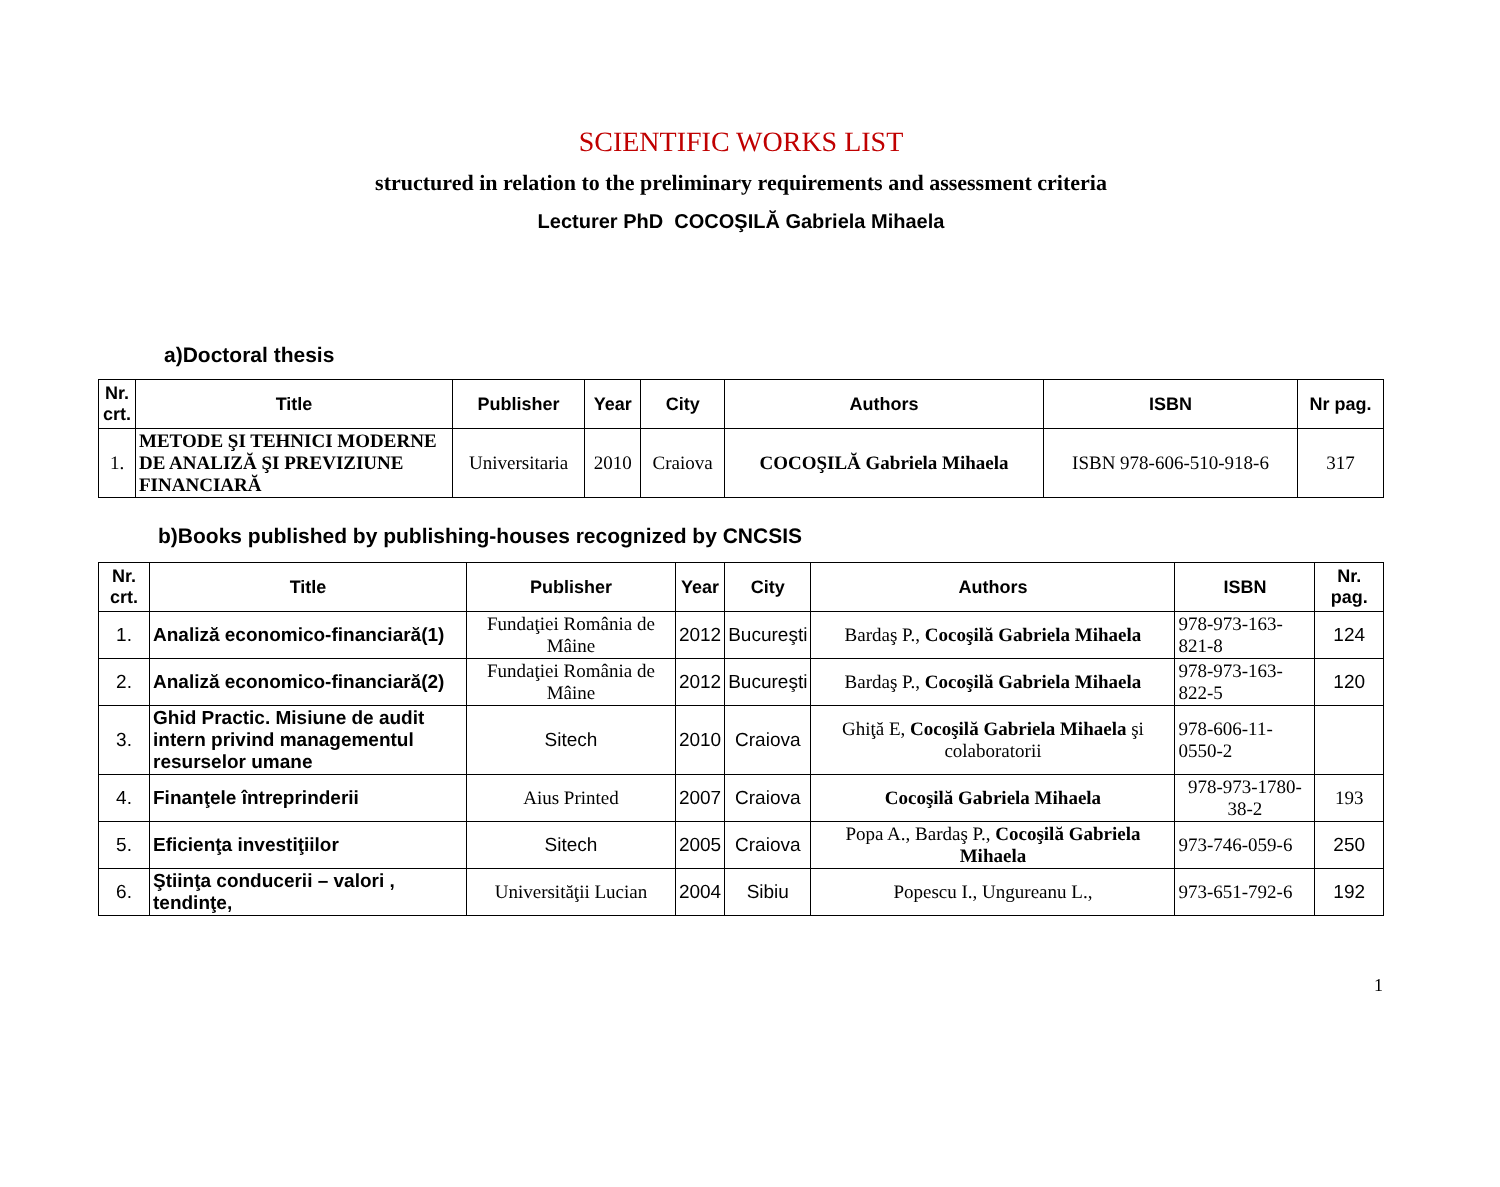SCIENTIFIC WORKS LIST
structured in relation to the preliminary requirements and assessment criteria
Lecturer PhD COCOŞILĂ Gabriela Mihaela
a)Doctoral thesis
| Nr. crt. | Title | Publisher | Year | City | Authors | ISBN | Nr pag. |
| --- | --- | --- | --- | --- | --- | --- | --- |
| 1. | METODE ŞI TEHNICI MODERNE DE ANALIZĂ ŞI PREVIZIUNE FINANCIARĂ | Universitaria | 2010 | Craiova | COCOŞILĂ Gabriela Mihaela | ISBN 978-606-510-918-6 | 317 |
b)Books published by publishing-houses recognized by CNCSIS
| Nr. crt. | Title | Publisher | Year | City | Authors | ISBN | Nr. pag. |
| --- | --- | --- | --- | --- | --- | --- | --- |
| 1. | Analiză economico-financiară(1) | Fundaţiei România de Mâine | 2012 | Bucureşti | Bardaş P., Cocoşilă Gabriela Mihaela | 978-973-163-821-8 | 124 |
| 2. | Analiză economico-financiară(2) | Fundaţiei România de Mâine | 2012 | Bucureşti | Bardaş P., Cocoşilă Gabriela Mihaela | 978-973-163-822-5 | 120 |
| 3. | Ghid Practic. Misiune de audit intern privind managementul resurselor umane | Sitech | 2010 | Craiova | Ghiţă E, Cocoşilă Gabriela Mihaela şi colaboratorii | 978-606-11-0550-2 | |
| 4. | Finanţele întreprinderii | Aius Printed | 2007 | Craiova | Cocoşilă Gabriela Mihaela | 978-973-1780-38-2 | 193 |
| 5. | Eficienţa investiţiilor | Sitech | 2005 | Craiova | Popa A., Bardaş P., Cocoşilă Gabriela Mihaela | 973-746-059-6 | 250 |
| 6. | Ştiinţa conducerii – valori , tendinţe, | Universităţii Lucian | 2004 | Sibiu | Popescu I., Ungureanu L., | 973-651-792-6 | 192 |
1